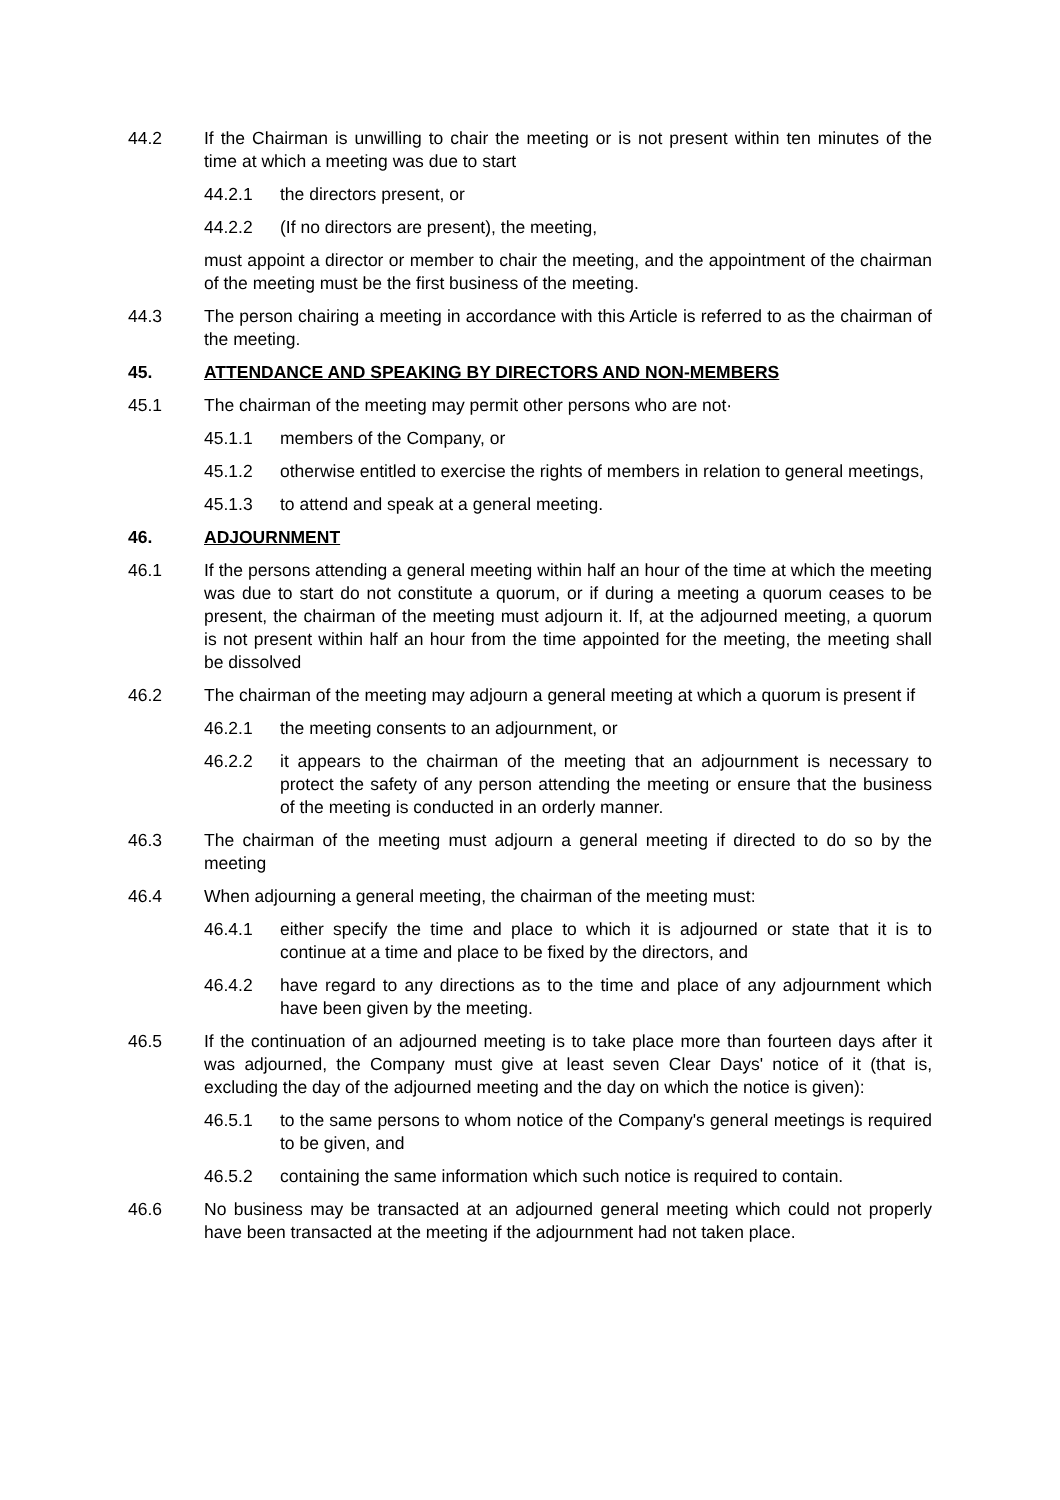44.2 If the Chairman is unwilling to chair the meeting or is not present within ten minutes of the time at which a meeting was due to start
44.2.1 the directors present, or
44.2.2 (If no directors are present), the meeting,
must appoint a director or member to chair the meeting, and the appointment of the chairman of the meeting must be the first business of the meeting.
44.3 The person chairing a meeting in accordance with this Article is referred to as the chairman of the meeting.
45. ATTENDANCE AND SPEAKING BY DIRECTORS AND NON-MEMBERS
45.1 The chairman of the meeting may permit other persons who are not·
45.1.1 members of the Company, or
45.1.2 otherwise entitled to exercise the rights of members in relation to general meetings,
45.1.3 to attend and speak at a general meeting.
46. ADJOURNMENT
46.1 If the persons attending a general meeting within half an hour of the time at which the meeting was due to start do not constitute a quorum, or if during a meeting a quorum ceases to be present, the chairman of the meeting must adjourn it. If, at the adjourned meeting, a quorum is not present within half an hour from the time appointed for the meeting, the meeting shall be dissolved
46.2 The chairman of the meeting may adjourn a general meeting at which a quorum is present if
46.2.1 the meeting consents to an adjournment, or
46.2.2 it appears to the chairman of the meeting that an adjournment is necessary to protect the safety of any person attending the meeting or ensure that the business of the meeting is conducted in an orderly manner.
46.3 The chairman of the meeting must adjourn a general meeting if directed to do so by the meeting
46.4 When adjourning a general meeting, the chairman of the meeting must:
46.4.1 either specify the time and place to which it is adjourned or state that it is to continue at a time and place to be fixed by the directors, and
46.4.2 have regard to any directions as to the time and place of any adjournment which have been given by the meeting.
46.5 If the continuation of an adjourned meeting is to take place more than fourteen days after it was adjourned, the Company must give at least seven Clear Days' notice of it (that is, excluding the day of the adjourned meeting and the day on which the notice is given):
46.5.1 to the same persons to whom notice of the Company's general meetings is required to be given, and
46.5.2 containing the same information which such notice is required to contain.
46.6 No business may be transacted at an adjourned general meeting which could not properly have been transacted at the meeting if the adjournment had not taken place.